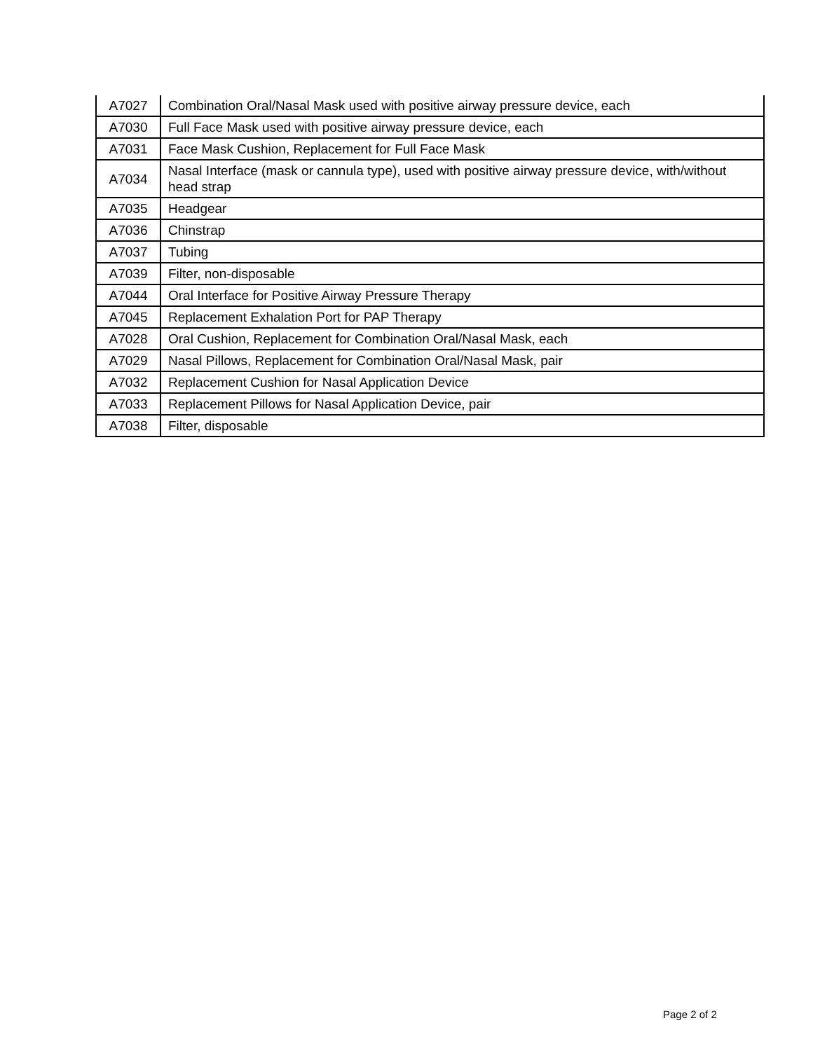| A7027 | Combination Oral/Nasal Mask used with positive airway pressure device, each |
| A7030 | Full Face Mask used with positive airway pressure device, each |
| A7031 | Face Mask Cushion, Replacement for Full Face Mask |
| A7034 | Nasal Interface (mask or cannula type), used with positive airway pressure device, with/without head strap |
| A7035 | Headgear |
| A7036 | Chinstrap |
| A7037 | Tubing |
| A7039 | Filter, non-disposable |
| A7044 | Oral Interface for Positive Airway Pressure Therapy |
| A7045 | Replacement Exhalation Port for PAP Therapy |
| A7028 | Oral Cushion, Replacement for Combination Oral/Nasal Mask, each |
| A7029 | Nasal Pillows, Replacement for Combination Oral/Nasal Mask, pair |
| A7032 | Replacement Cushion for Nasal Application Device |
| A7033 | Replacement Pillows for Nasal Application Device, pair |
| A7038 | Filter, disposable |
Page 2 of 2